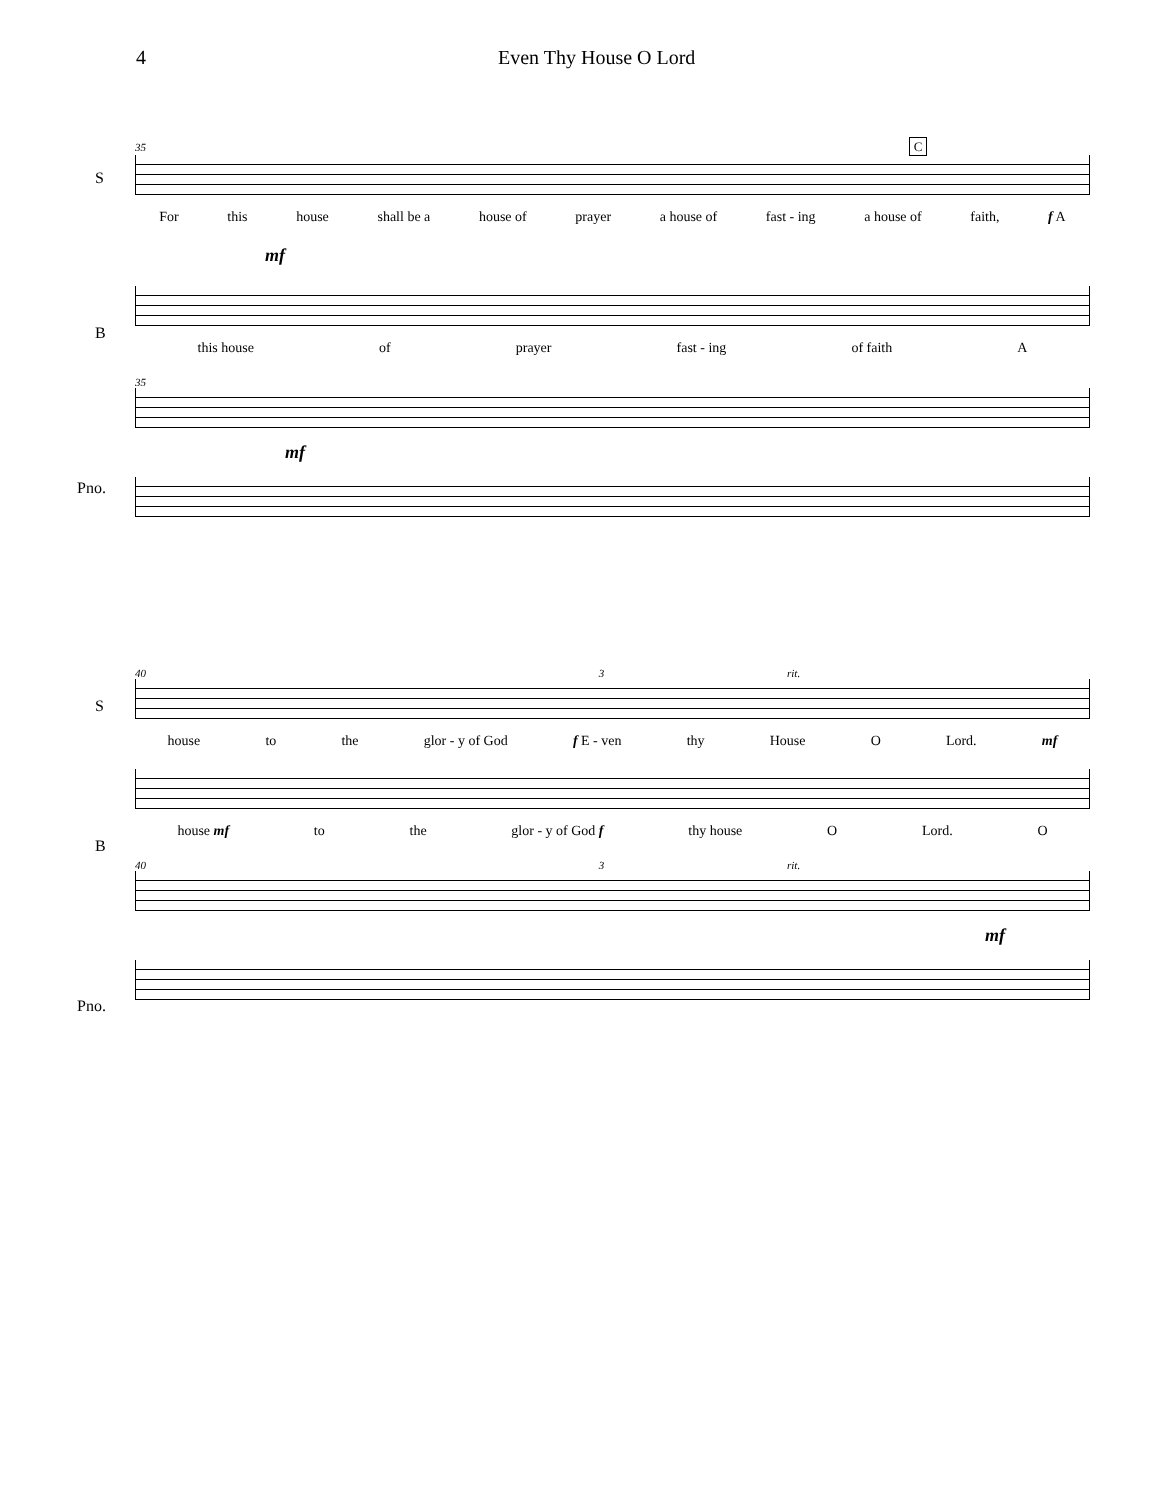4 Even Thy House O Lord
35 C
S
For this house shall be a house of prayer a house of fast - ing a house of faith, f A
mf
B
this house of prayer fast - ing of faith A
35
Pno.
mf
40 3 rit.
S
house to the glor - y of God f E - ven thy House O Lord. mf
B
house mf to the glor - y of God f thy house O Lord. O
40 3 rit.
Pno.
mf